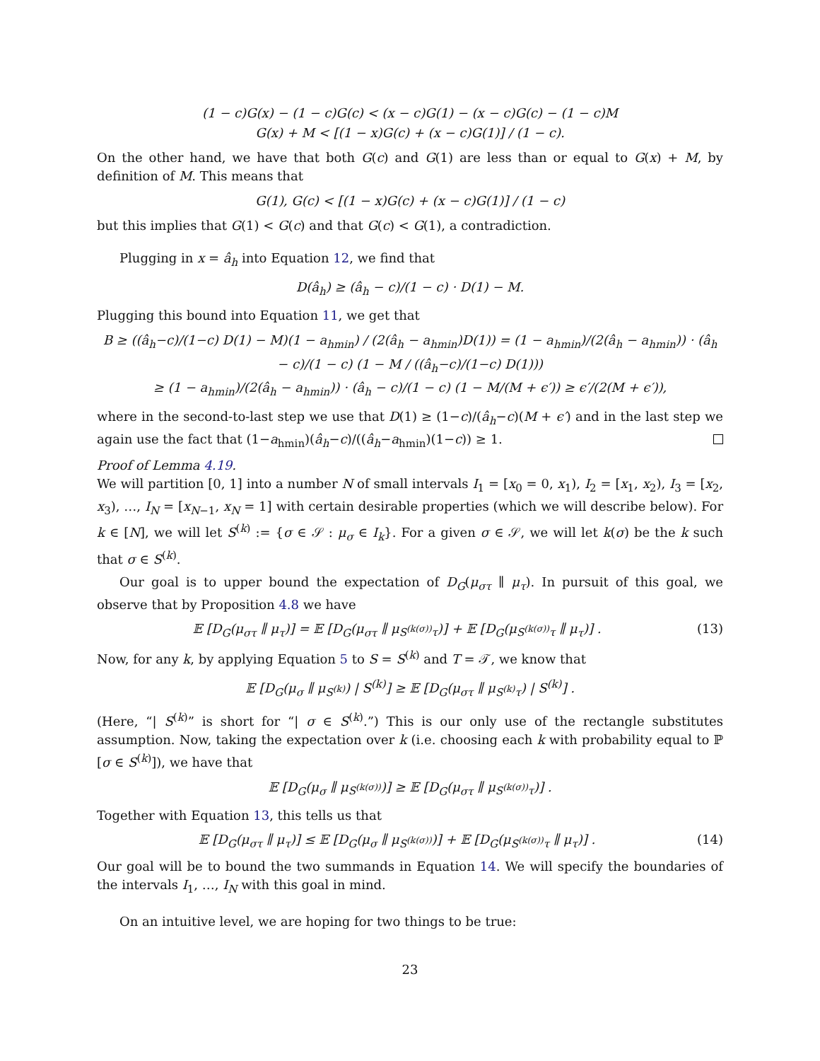(1 − c)G(x) − (1 − c)G(c) < (x − c)G(1) − (x − c)G(c) − (1 − c)M
G(x) + M < [(1 − x)G(c) + (x − c)G(1)] / (1 − c).
On the other hand, we have that both G(c) and G(1) are less than or equal to G(x) + M, by definition of M. This means that
G(1), G(c) < [(1 − x)G(c) + (x − c)G(1)] / (1 − c)
but this implies that G(1) < G(c) and that G(c) < G(1), a contradiction.
Plugging in x = â<sub>h</sub> into Equation 12, we find that
D(â<sub>h</sub>) ≥ (â<sub>h</sub> − c)/(1 − c) · D(1) − M.
Plugging this bound into Equation 11, we get that
B ≥ ((â<sub>h</sub>−c)/(1−c) D(1) − M)(1 − a<sub>hmin</sub>) / (2(â<sub>h</sub> − a<sub>hmin</sub>)D(1)) = (1 − a<sub>hmin</sub>)/(2(â<sub>h</sub> − a<sub>hmin</sub>)) · (â<sub>h</sub> − c)/(1 − c) (1 − M / ((â<sub>h</sub>−c)/(1−c) D(1)))
≥ (1 − a<sub>hmin</sub>)/(2(â<sub>h</sub> − a<sub>hmin</sub>)) · (â<sub>h</sub> − c)/(1 − c) (1 − M/(M + ϵ′)) ≥ ϵ′/(2(M + ϵ′)),
where in the second-to-last step we use that D(1) ≥ (1−c)/(â<sub>h</sub>−c)(M + ϵ′) and in the last step we again use the fact that (1−a<sub>hmin</sub>)(â<sub>h</sub>−c)/((â<sub>h</sub>−a<sub>hmin</sub>)(1−c)) ≥ 1.
Proof of Lemma 4.19.
We will partition [0, 1] into a number N of small intervals I<sub>1</sub> = [x<sub>0</sub> = 0, x<sub>1</sub>), I<sub>2</sub> = [x<sub>1</sub>, x<sub>2</sub>), I<sub>3</sub> = [x<sub>2</sub>, x<sub>3</sub>), …, I<sub>N</sub> = [x<sub>N−1</sub>, x<sub>N</sub> = 1] with certain desirable properties (which we will describe below). For k ∈ [N], we will let S<sup>(k)</sup> := {σ ∈ 𝒮 : μ<sub>σ</sub> ∈ I<sub>k</sub>}. For a given σ ∈ 𝒮, we will let k(σ) be the k such that σ ∈ S<sup>(k)</sup>.
Our goal is to upper bound the expectation of D<sub>G</sub>(μ<sub>στ</sub> ∥ μ<sub>τ</sub>). In pursuit of this goal, we observe that by Proposition 4.8 we have
𝔼 [D<sub>G</sub>(μ<sub>στ</sub> ∥ μ<sub>τ</sub>)] = 𝔼 [D<sub>G</sub>(μ<sub>στ</sub> ∥ μ<sub>S<sup>(k(σ))</sup>τ</sub>)] + 𝔼 [D<sub>G</sub>(μ<sub>S<sup>(k(σ))</sup>τ</sub> ∥ μ<sub>τ</sub>)] . (13)
Now, for any k, by applying Equation 5 to S = S<sup>(k)</sup> and T = 𝒯, we know that
𝔼 [D<sub>G</sub>(μ<sub>σ</sub> ∥ μ<sub>S<sup>(k)</sup></sub>) | S<sup>(k)</sup>] ≥ 𝔼 [D<sub>G</sub>(μ<sub>στ</sub> ∥ μ<sub>S<sup>(k)</sup>τ</sub>) | S<sup>(k)</sup>] .
(Here, “| S<sup>(k)</sup>” is short for “| σ ∈ S<sup>(k)</sup>.”) This is our only use of the rectangle substitutes assumption. Now, taking the expectation over k (i.e. choosing each k with probability equal to ℙ [σ ∈ S<sup>(k)</sup>]), we have that
𝔼 [D<sub>G</sub>(μ<sub>σ</sub> ∥ μ<sub>S<sup>(k(σ))</sup></sub>)] ≥ 𝔼 [D<sub>G</sub>(μ<sub>στ</sub> ∥ μ<sub>S<sup>(k(σ))</sup>τ</sub>)] .
Together with Equation 13, this tells us that
𝔼 [D<sub>G</sub>(μ<sub>στ</sub> ∥ μ<sub>τ</sub>)] ≤ 𝔼 [D<sub>G</sub>(μ<sub>σ</sub> ∥ μ<sub>S<sup>(k(σ))</sup></sub>)] + 𝔼 [D<sub>G</sub>(μ<sub>S<sup>(k(σ))</sup>τ</sub> ∥ μ<sub>τ</sub>)] . (14)
Our goal will be to bound the two summands in Equation 14. We will specify the boundaries of the intervals I<sub>1</sub>, …, I<sub>N</sub> with this goal in mind.
On an intuitive level, we are hoping for two things to be true:
23